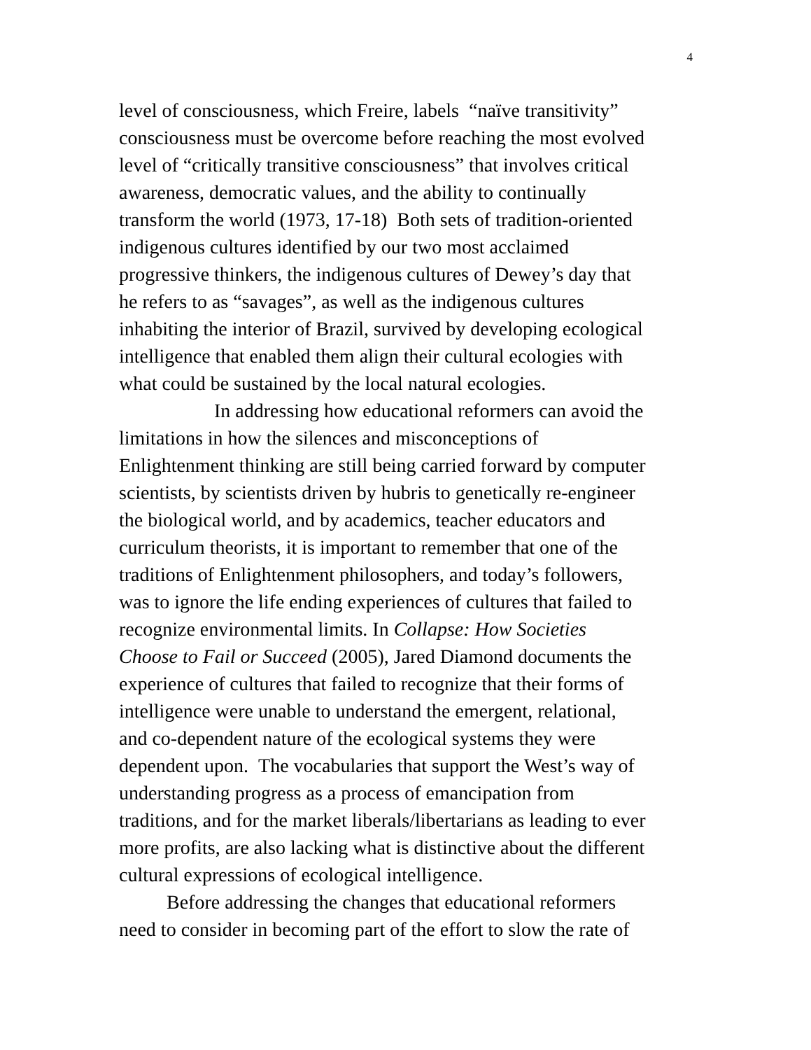4
level of consciousness, which Freire, labels “naïve transitivity”
consciousness must be overcome before reaching the most evolved
level of “critically transitive consciousness” that involves critical
awareness, democratic values, and the ability to continually
transform the world (1973, 17-18) Both sets of tradition-oriented
indigenous cultures identified by our two most acclaimed
progressive thinkers, the indigenous cultures of Dewey’s day that
he refers to as “savages”, as well as the indigenous cultures
inhabiting the interior of Brazil, survived by developing ecological
intelligence that enabled them align their cultural ecologies with
what could be sustained by the local natural ecologies.
In addressing how educational reformers can avoid the
limitations in how the silences and misconceptions of
Enlightenment thinking are still being carried forward by computer
scientists, by scientists driven by hubris to genetically re-engineer
the biological world, and by academics, teacher educators and
curriculum theorists, it is important to remember that one of the
traditions of Enlightenment philosophers, and today’s followers,
was to ignore the life ending experiences of cultures that failed to
recognize environmental limits. In Collapse: How Societies
Choose to Fail or Succeed (2005), Jared Diamond documents the
experience of cultures that failed to recognize that their forms of
intelligence were unable to understand the emergent, relational,
and co-dependent nature of the ecological systems they were
dependent upon. The vocabularies that support the West’s way of
understanding progress as a process of emancipation from
traditions, and for the market liberals/libertarians as leading to ever
more profits, are also lacking what is distinctive about the different
cultural expressions of ecological intelligence.
Before addressing the changes that educational reformers
need to consider in becoming part of the effort to slow the rate of